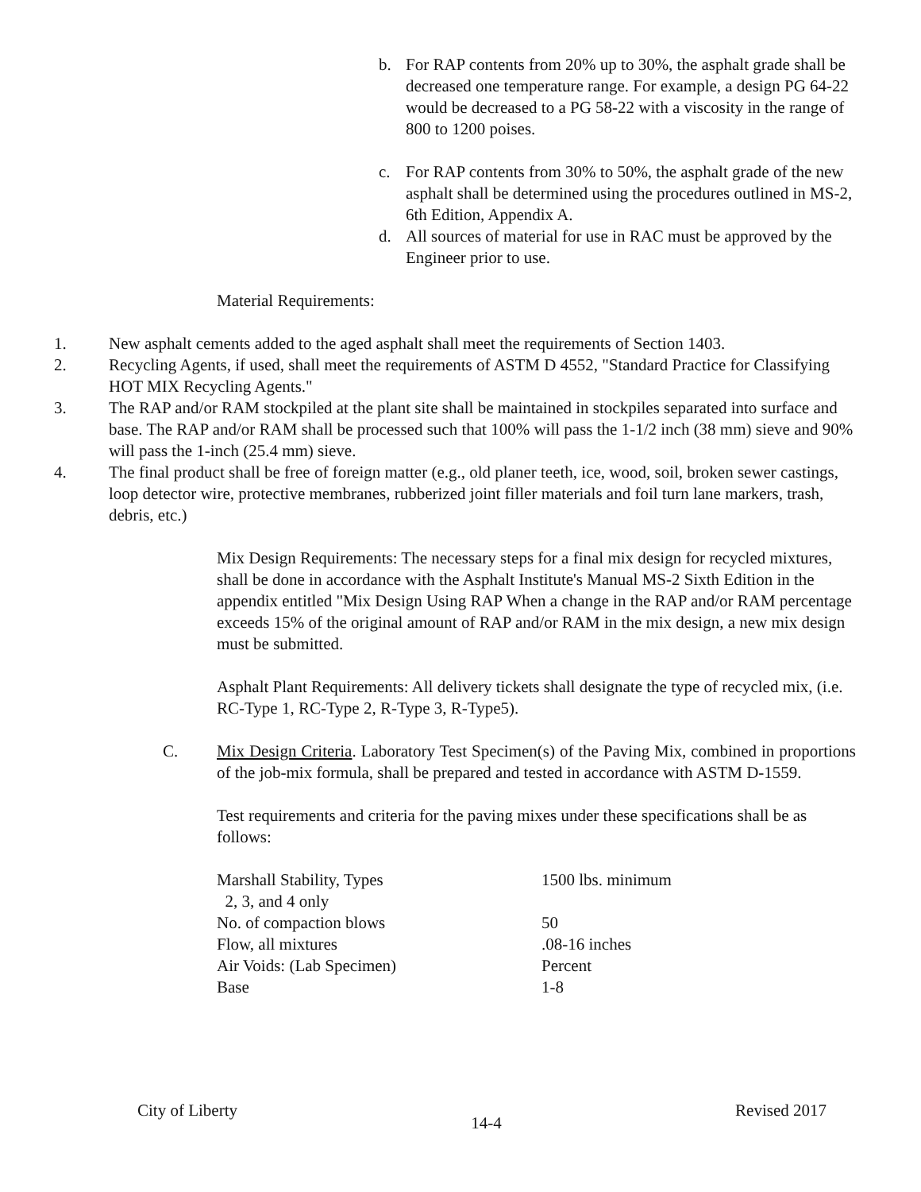b. For RAP contents from 20% up to 30%, the asphalt grade shall be decreased one temperature range. For example, a design PG 64-22 would be decreased to a PG 58-22 with a viscosity in the range of 800 to 1200 poises.
c. For RAP contents from 30% to 50%, the asphalt grade of the new asphalt shall be determined using the procedures outlined in MS-2, 6th Edition, Appendix A.
d. All sources of material for use in RAC must be approved by the Engineer prior to use.
Material Requirements:
1. New asphalt cements added to the aged asphalt shall meet the requirements of Section 1403.
2. Recycling Agents, if used, shall meet the requirements of ASTM D 4552, "Standard Practice for Classifying HOT MIX Recycling Agents."
3. The RAP and/or RAM stockpiled at the plant site shall be maintained in stockpiles separated into surface and base. The RAP and/or RAM shall be processed such that 100% will pass the 1-1/2 inch (38 mm) sieve and 90% will pass the 1-inch (25.4 mm) sieve.
4. The final product shall be free of foreign matter (e.g., old planer teeth, ice, wood, soil, broken sewer castings, loop detector wire, protective membranes, rubberized joint filler materials and foil turn lane markers, trash, debris, etc.)
Mix Design Requirements: The necessary steps for a final mix design for recycled mixtures, shall be done in accordance with the Asphalt Institute's Manual MS-2 Sixth Edition in the appendix entitled "Mix Design Using RAP When a change in the RAP and/or RAM percentage exceeds 15% of the original amount of RAP and/or RAM in the mix design, a new mix design must be submitted.
Asphalt Plant Requirements: All delivery tickets shall designate the type of recycled mix, (i.e. RC-Type 1, RC-Type 2, R-Type 3, R-Type5).
C. Mix Design Criteria. Laboratory Test Specimen(s) of the Paving Mix, combined in proportions of the job-mix formula, shall be prepared and tested in accordance with ASTM D-1559.
Test requirements and criteria for the paving mixes under these specifications shall be as follows:
| Marshall Stability, Types 2, 3, and 4 only | 1500 lbs. minimum |
| No. of compaction blows | 50 |
| Flow, all mixtures | .08-16 inches |
| Air Voids: (Lab Specimen) | Percent |
| Base | 1-8 |
City of Liberty 14-4 Revised 2017